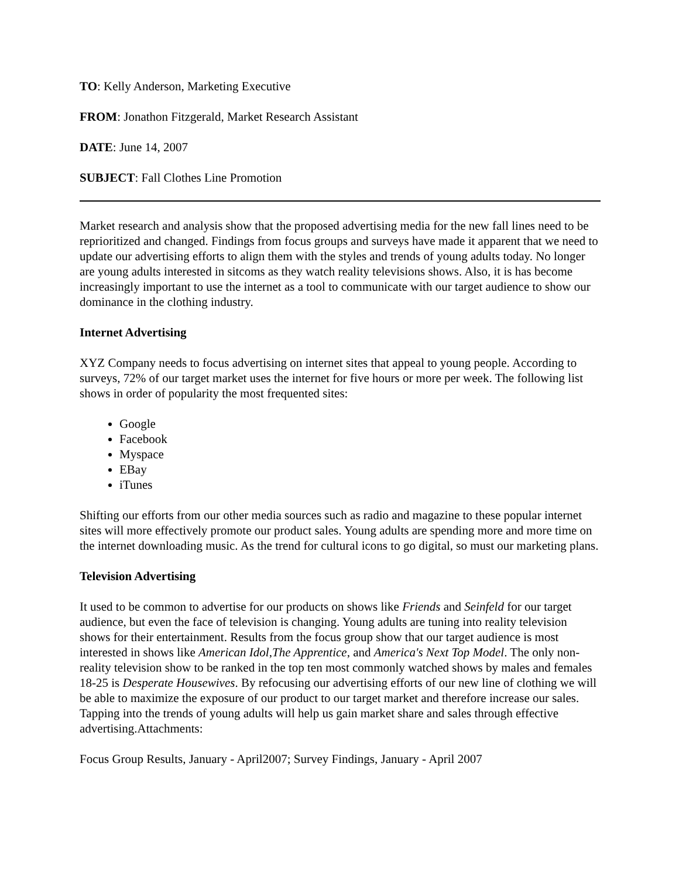TO: Kelly Anderson, Marketing Executive
FROM: Jonathon Fitzgerald, Market Research Assistant
DATE: June 14, 2007
SUBJECT: Fall Clothes Line Promotion
Market research and analysis show that the proposed advertising media for the new fall lines need to be reprioritized and changed. Findings from focus groups and surveys have made it apparent that we need to update our advertising efforts to align them with the styles and trends of young adults today. No longer are young adults interested in sitcoms as they watch reality televisions shows. Also, it is has become increasingly important to use the internet as a tool to communicate with our target audience to show our dominance in the clothing industry.
Internet Advertising
XYZ Company needs to focus advertising on internet sites that appeal to young people. According to surveys, 72% of our target market uses the internet for five hours or more per week. The following list shows in order of popularity the most frequented sites:
Google
Facebook
Myspace
EBay
iTunes
Shifting our efforts from our other media sources such as radio and magazine to these popular internet sites will more effectively promote our product sales. Young adults are spending more and more time on the internet downloading music. As the trend for cultural icons to go digital, so must our marketing plans.
Television Advertising
It used to be common to advertise for our products on shows like Friends and Seinfeld for our target audience, but even the face of television is changing. Young adults are tuning into reality television shows for their entertainment. Results from the focus group show that our target audience is most interested in shows like American Idol,The Apprentice, and America's Next Top Model. The only non-reality television show to be ranked in the top ten most commonly watched shows by males and females 18-25 is Desperate Housewives. By refocusing our advertising efforts of our new line of clothing we will be able to maximize the exposure of our product to our target market and therefore increase our sales. Tapping into the trends of young adults will help us gain market share and sales through effective advertising.Attachments:
Focus Group Results, January - April2007; Survey Findings, January - April 2007